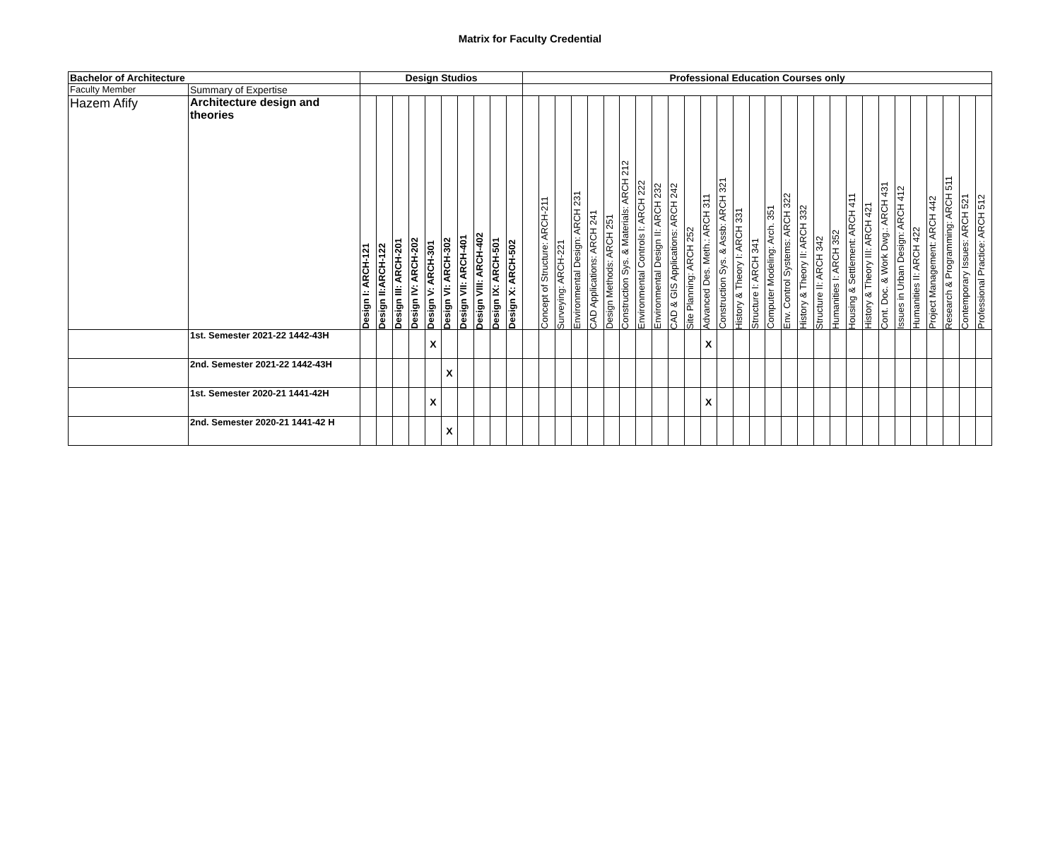Matrix for Faculty Credential
| Bachelor of Architecture | | Design Studios | | | | | | | | | | Professional Education Courses only | | | | | | | | | | | | | | | | | | | | | | | | | | | | |
| --- | --- | --- | --- | --- | --- | --- | --- | --- | --- | --- | --- | --- | --- | --- | --- | --- | --- | --- | --- | --- | --- | --- | --- | --- | --- | --- | --- | --- | --- | --- | --- | --- | --- | --- | --- | --- | --- | --- | --- | --- |
| Faculty Member | Summary of Expertise | | | | | | | | | | | | | | | | | | | | | | | | | | | | | | | | | | | | | | | |
| Hazem Afify | Architecture design and theories | Design I: ARCH-121 | Design II:ARCH-122 | Design III: ARCH-201 | Design IV: ARCH-202 | Design V: ARCH-301 | Design VI: ARCH-302 | Design VII: ARCH-401 | Design VIII: ARCH-402 | Design IX: ARCH-501 | Design X: ARCH-502 | | Concept of Structure: ARCH-211 | Surveying: ARCH-221 | Environmental Design: ARCH 231 | CAD Applications: ARCH 241 | Design Methods: ARCH 251 | Construction Sys. & Materials: ARCH 212 | Environmental Controls I: ARCH 222 | Environmental Design II: ARCH 232 | CAD & GIS Applications: ARCH 242 | Site Planning: ARCH 252 | Advanced Des. Meth.: ARCH 311 | Construction Sys. & Assb: ARCH 321 | History & Theory I: ARCH 331 | Structure I: ARCH 341 | Computer Modeling: Arch. 351 | Env. Control Systems: ARCH 322 | History & Theory II: ARCH 332 | Structure II: ARCH 342 | Humanities I: ARCH 352 | Housing & Settlement: ARCH 411 | History & Theory III: ARCH 421 | Cont. Doc. & Work Dwg.: ARCH 431 | Issues in Urban Design: ARCH 412 | Humanities II: ARCH 422 | Project Management: ARCH 442 | Research & Programming: ARCH 511 | Contemporary Issues: ARCH 521 | Professional Practice: ARCH 512 |
| | 1st. Semester 2021-22 1442-43H | | | | | X | | | | | | | | | | | | | | | | | X | | | | | | | | | | | | | | | | | |
| | 2nd. Semester 2021-22 1442-43H | | | | | | X | | | | | | | | | | | | | | | | | | | | | | | | | | | | | | | | | |
| | 1st. Semester 2020-21 1441-42H | | | | | X | | | | | | | | | | | | | | | | | X | | | | | | | | | | | | | | | | | |
| | 2nd. Semester 2020-21 1441-42 H | | | | | | X | | | | | | | | | | | | | | | | | | | | | | | | | | | | | | | | | |